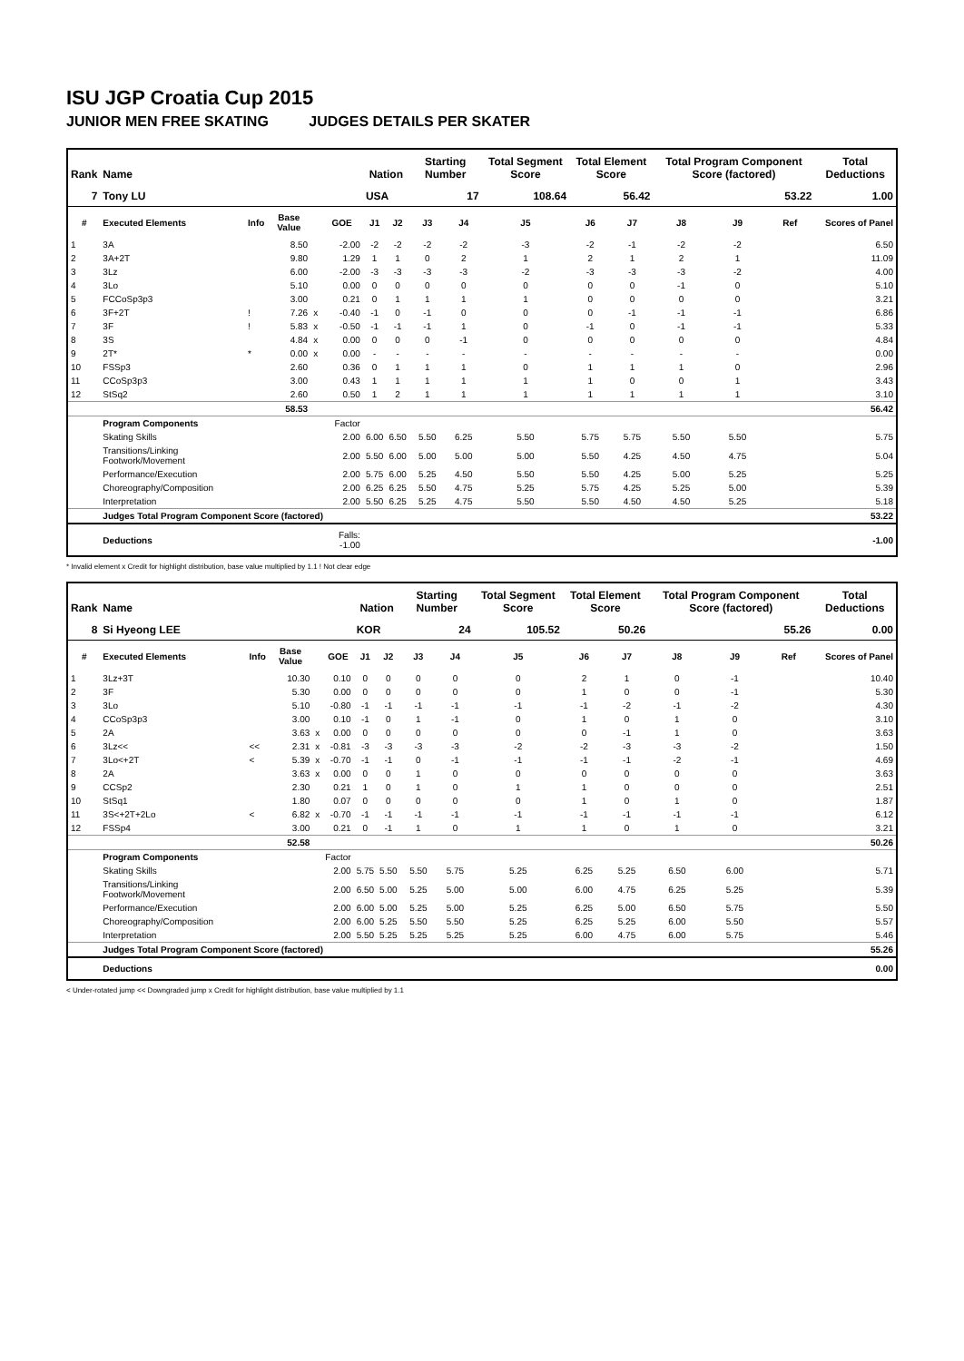ISU JGP Croatia Cup 2015
JUNIOR MEN FREE SKATING JUDGES DETAILS PER SKATER
| Rank | Name | | | | | Nation | | Starting Number | | Total Segment Score | Total Element Score | | Total Program Component Score (factored) | | | Total Deductions |
| --- | --- | --- | --- | --- | --- | --- | --- | --- | --- | --- | --- | --- | --- | --- | --- | --- |
| 7 | Tony LU | | | | | USA | | 17 | | 108.64 | 56.42 | | 53.22 | | | 1.00 |
| # | Executed Elements | Info | Base Value | | GOE | J1 | J2 | J3 | J4 | J5 | J6 | J7 | J8 | J9 | Ref | Scores of Panel |
| 1 | 3A | | 8.50 | | -2.00 | -2 | -2 | -2 | -2 | -3 | -2 | -1 | -2 | -2 | | 6.50 |
| 2 | 3A+2T | | 9.80 | | 1.29 | 1 | 1 | 0 | 2 | 1 | 2 | 1 | 2 | 1 | | 11.09 |
| 3 | 3Lz | | 6.00 | | -2.00 | -3 | -3 | -3 | -3 | -2 | -3 | -3 | -3 | -2 | | 4.00 |
| 4 | 3Lo | | 5.10 | | 0.00 | 0 | 0 | 0 | 0 | 0 | 0 | 0 | -1 | 0 | | 5.10 |
| 5 | FCCoSp3p3 | | 3.00 | | 0.21 | 0 | 1 | 1 | 1 | 1 | 0 | 0 | 0 | 0 | | 3.21 |
| 6 | 3F+2T | ! | 7.26 | x | -0.40 | -1 | 0 | -1 | 0 | 0 | 0 | -1 | -1 | -1 | | 6.86 |
| 7 | 3F | ! | 5.83 | x | -0.50 | -1 | -1 | -1 | 1 | 0 | -1 | 0 | -1 | -1 | | 5.33 |
| 8 | 3S | | 4.84 | x | 0.00 | 0 | 0 | 0 | -1 | 0 | 0 | 0 | 0 | 0 | | 4.84 |
| 9 | 2T* | * | 0.00 | x | 0.00 | - | - | - | - | - | - | - | - | - | | 0.00 |
| 10 | FSSp3 | | 2.60 | | 0.36 | 0 | 1 | 1 | 1 | 0 | 1 | 1 | 1 | 0 | | 2.96 |
| 11 | CCoSp3p3 | | 3.00 | | 0.43 | 1 | 1 | 1 | 1 | 1 | 1 | 0 | 0 | 1 | | 3.43 |
| 12 | StSq2 | | 2.60 | | 0.50 | 1 | 2 | 1 | 1 | 1 | 1 | 1 | 1 | 1 | | 3.10 |
| | | | 58.53 | | | | | | | | | | | | | 56.42 |
| | Program Components | | | | Factor | | | | | | | | | | | |
| | Skating Skills | | | | 2.00 | 6.00 | 6.50 | 5.50 | 6.25 | 5.50 | 5.75 | 5.75 | 5.50 | 5.50 | | 5.75 |
| | Transitions/Linking Footwork/Movement | | | | 2.00 | 5.50 | 6.00 | 5.00 | 5.00 | 5.00 | 5.50 | 4.25 | 4.50 | 4.75 | | 5.04 |
| | Performance/Execution | | | | 2.00 | 5.75 | 6.00 | 5.25 | 4.50 | 5.50 | 5.50 | 4.25 | 5.00 | 5.25 | | 5.25 |
| | Choreography/Composition | | | | 2.00 | 6.25 | 6.25 | 5.50 | 4.75 | 5.25 | 5.75 | 4.25 | 5.25 | 5.00 | | 5.39 |
| | Interpretation | | | | 2.00 | 5.50 | 6.25 | 5.25 | 4.75 | 5.50 | 5.50 | 4.50 | 4.50 | 5.25 | | 5.18 |
| | Judges Total Program Component Score (factored) | | | | | | | | | | | | | | | 53.22 |
| | Deductions | | | | Falls: -1.00 | | | | | | | | | | | -1.00 |
* Invalid element x Credit for highlight distribution, base value multiplied by 1.1 ! Not clear edge
| Rank | Name | | | | | Nation | | Starting Number | | Total Segment Score | Total Element Score | | Total Program Component Score (factored) | | | Total Deductions |
| --- | --- | --- | --- | --- | --- | --- | --- | --- | --- | --- | --- | --- | --- | --- | --- | --- |
| 8 | Si Hyeong LEE | | | | | KOR | | 24 | | 105.52 | 50.26 | | 55.26 | | | 0.00 |
| # | Executed Elements | Info | Base Value | | GOE | J1 | J2 | J3 | J4 | J5 | J6 | J7 | J8 | J9 | Ref | Scores of Panel |
| 1 | 3Lz+3T | | 10.30 | | 0.10 | 0 | 0 | 0 | 0 | 0 | 2 | 1 | 0 | -1 | | 10.40 |
| 2 | 3F | | 5.30 | | 0.00 | 0 | 0 | 0 | 0 | 0 | 1 | 0 | 0 | -1 | | 5.30 |
| 3 | 3Lo | | 5.10 | | -0.80 | -1 | -1 | -1 | -1 | -1 | -1 | -2 | -1 | -2 | | 4.30 |
| 4 | CCoSp3p3 | | 3.00 | | 0.10 | -1 | 0 | 1 | -1 | 0 | 1 | 0 | 1 | 0 | | 3.10 |
| 5 | 2A | | 3.63 | x | 0.00 | 0 | 0 | 0 | 0 | 0 | 0 | -1 | 1 | 0 | | 3.63 |
| 6 | 3Lz<< | << | 2.31 | x | -0.81 | -3 | -3 | -3 | -3 | -2 | -2 | -3 | -3 | -2 | | 1.50 |
| 7 | 3Lo<+2T | < | 5.39 | x | -0.70 | -1 | -1 | 0 | -1 | -1 | -1 | -1 | -2 | -1 | | 4.69 |
| 8 | 2A | | 3.63 | x | 0.00 | 0 | 0 | 1 | 0 | 0 | 0 | 0 | 0 | 0 | | 3.63 |
| 9 | CCSp2 | | 2.30 | | 0.21 | 1 | 0 | 1 | 0 | 1 | 1 | 0 | 0 | 0 | | 2.51 |
| 10 | StSq1 | | 1.80 | | 0.07 | 0 | 0 | 0 | 0 | 0 | 1 | 0 | 1 | 0 | | 1.87 |
| 11 | 3S<+2T+2Lo | < | 6.82 | x | -0.70 | -1 | -1 | -1 | -1 | -1 | -1 | -1 | -1 | -1 | | 6.12 |
| 12 | FSSp4 | | 3.00 | | 0.21 | 0 | -1 | 1 | 0 | 1 | 1 | 0 | 1 | 0 | | 3.21 |
| | | | 52.58 | | | | | | | | | | | | | 50.26 |
| | Program Components | | | | Factor | | | | | | | | | | | |
| | Skating Skills | | | | 2.00 | 5.75 | 5.50 | 5.50 | 5.75 | 5.25 | 6.25 | 5.25 | 6.50 | 6.00 | | 5.71 |
| | Transitions/Linking Footwork/Movement | | | | 2.00 | 6.50 | 5.00 | 5.25 | 5.00 | 5.00 | 6.00 | 4.75 | 6.25 | 5.25 | | 5.39 |
| | Performance/Execution | | | | 2.00 | 6.00 | 5.00 | 5.25 | 5.00 | 5.25 | 6.25 | 5.00 | 6.50 | 5.75 | | 5.50 |
| | Choreography/Composition | | | | 2.00 | 6.00 | 5.25 | 5.50 | 5.50 | 5.25 | 6.25 | 5.25 | 6.00 | 5.50 | | 5.57 |
| | Interpretation | | | | 2.00 | 5.50 | 5.25 | 5.25 | 5.25 | 5.25 | 6.00 | 4.75 | 6.00 | 5.75 | | 5.46 |
| | Judges Total Program Component Score (factored) | | | | | | | | | | | | | | | 55.26 |
| | Deductions | | | | | | | | | | | | | | | 0.00 |
< Under-rotated jump << Downgraded jump x Credit for highlight distribution, base value multiplied by 1.1